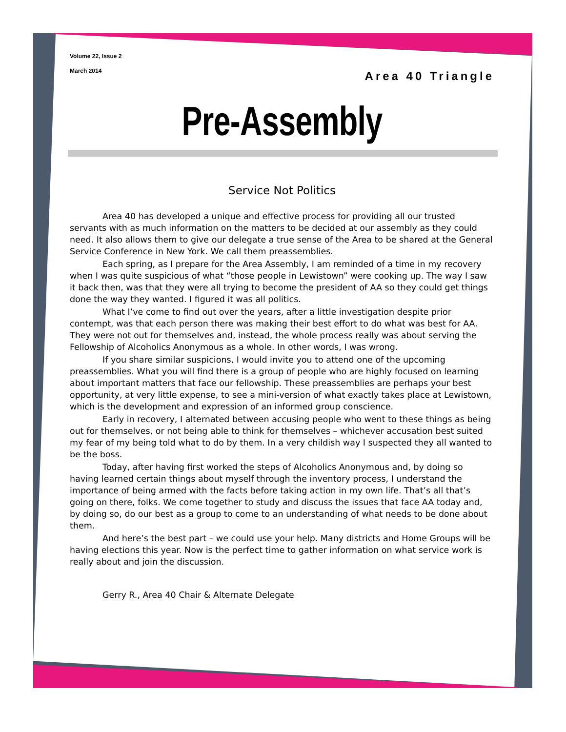Volume 22, Issue 2
March 2014
Area 40 Triangle
Pre-Assembly
Service Not Politics
Area 40 has developed a unique and effective process for providing all our trusted servants with as much information on the matters to be decided at our assembly as they could need. It also allows them to give our delegate a true sense of the Area to be shared at the General Service Conference in New York. We call them preassemblies.
Each spring, as I prepare for the Area Assembly, I am reminded of a time in my recovery when I was quite suspicious of what “those people in Lewistown” were cooking up. The way I saw it back then, was that they were all trying to become the president of AA so they could get things done the way they wanted. I figured it was all politics.
What I’ve come to find out over the years, after a little investigation despite prior contempt, was that each person there was making their best effort to do what was best for AA. They were not out for themselves and, instead, the whole process really was about serving the Fellowship of Alcoholics Anonymous as a whole. In other words, I was wrong.
If you share similar suspicions, I would invite you to attend one of the upcoming preassemblies. What you will find there is a group of people who are highly focused on learning about important matters that face our fellowship. These preassemblies are perhaps your best opportunity, at very little expense, to see a mini-version of what exactly takes place at Lewistown, which is the development and expression of an informed group conscience.
Early in recovery, I alternated between accusing people who went to these things as being out for themselves, or not being able to think for themselves – whichever accusation best suited my fear of my being told what to do by them. In a very childish way I suspected they all wanted to be the boss.
Today, after having first worked the steps of Alcoholics Anonymous and, by doing so having learned certain things about myself through the inventory process, I understand the importance of being armed with the facts before taking action in my own life. That’s all that’s going on there, folks. We come together to study and discuss the issues that face AA today and, by doing so, do our best as a group to come to an understanding of what needs to be done about them.
And here’s the best part – we could use your help. Many districts and Home Groups will be having elections this year. Now is the perfect time to gather information on what service work is really about and join the discussion.
Gerry R., Area 40 Chair & Alternate Delegate